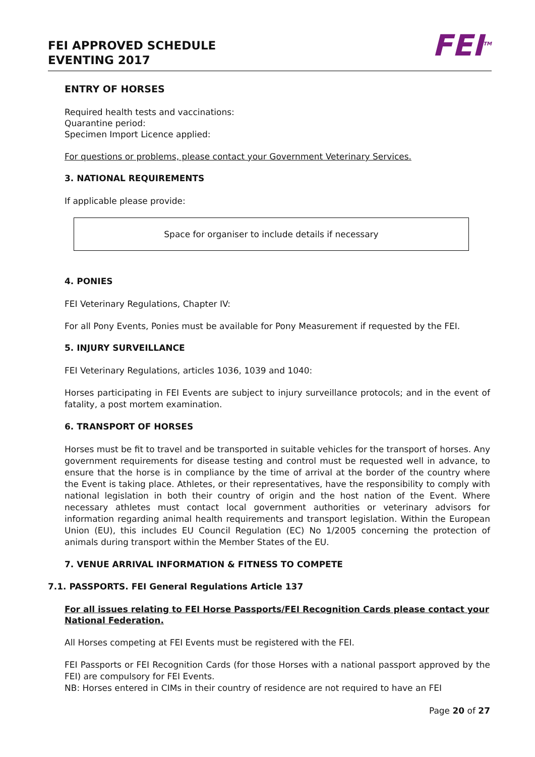FEI APPROVED SCHEDULE
EVENTING 2017
FEI<sup>TM</sup>
ENTRY OF HORSES
Required health tests and vaccinations:
Quarantine period:
Specimen Import Licence applied:
For questions or problems, please contact your Government Veterinary Services.
3. NATIONAL REQUIREMENTS
If applicable please provide:
Space for organiser to include details if necessary
4. PONIES
FEI Veterinary Regulations, Chapter IV:
For all Pony Events, Ponies must be available for Pony Measurement if requested by the FEI.
5. INJURY SURVEILLANCE
FEI Veterinary Regulations, articles 1036, 1039 and 1040:
Horses participating in FEI Events are subject to injury surveillance protocols; and in the event of fatality, a post mortem examination.
6. TRANSPORT OF HORSES
Horses must be fit to travel and be transported in suitable vehicles for the transport of horses. Any government requirements for disease testing and control must be requested well in advance, to ensure that the horse is in compliance by the time of arrival at the border of the country where the Event is taking place. Athletes, or their representatives, have the responsibility to comply with national legislation in both their country of origin and the host nation of the Event. Where necessary athletes must contact local government authorities or veterinary advisors for information regarding animal health requirements and transport legislation. Within the European Union (EU), this includes EU Council Regulation (EC) No 1/2005 concerning the protection of animals during transport within the Member States of the EU.
7. VENUE ARRIVAL INFORMATION & FITNESS TO COMPETE
7.1. PASSPORTS. FEI General Regulations Article 137
For all issues relating to FEI Horse Passports/FEI Recognition Cards please contact your National Federation.
All Horses competing at FEI Events must be registered with the FEI.
FEI Passports or FEI Recognition Cards (for those Horses with a national passport approved by the FEI) are compulsory for FEI Events.
NB: Horses entered in CIMs in their country of residence are not required to have an FEI
Page 20 of 27